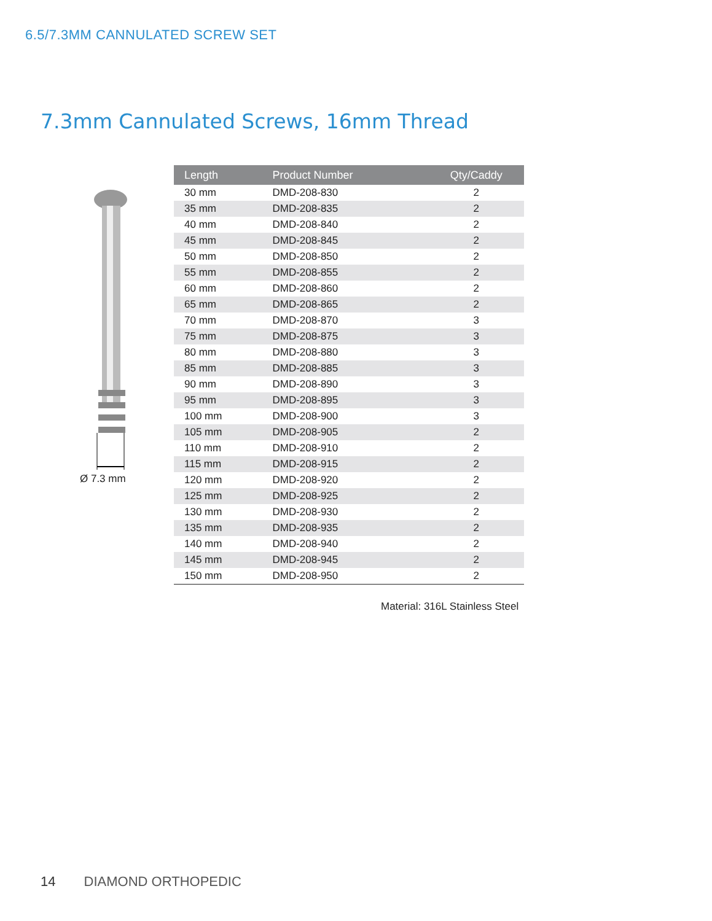6.5/7.3MM CANNULATED SCREW SET
7.3mm Cannulated Screws, 16mm Thread
Ø 7.3 mm
| Length | Product Number | Qty/Caddy |
| --- | --- | --- |
| 30 mm | DMD-208-830 | 2 |
| 35 mm | DMD-208-835 | 2 |
| 40 mm | DMD-208-840 | 2 |
| 45 mm | DMD-208-845 | 2 |
| 50 mm | DMD-208-850 | 2 |
| 55 mm | DMD-208-855 | 2 |
| 60 mm | DMD-208-860 | 2 |
| 65 mm | DMD-208-865 | 2 |
| 70 mm | DMD-208-870 | 3 |
| 75 mm | DMD-208-875 | 3 |
| 80 mm | DMD-208-880 | 3 |
| 85 mm | DMD-208-885 | 3 |
| 90 mm | DMD-208-890 | 3 |
| 95 mm | DMD-208-895 | 3 |
| 100 mm | DMD-208-900 | 3 |
| 105 mm | DMD-208-905 | 2 |
| 110 mm | DMD-208-910 | 2 |
| 115 mm | DMD-208-915 | 2 |
| 120 mm | DMD-208-920 | 2 |
| 125 mm | DMD-208-925 | 2 |
| 130 mm | DMD-208-930 | 2 |
| 135 mm | DMD-208-935 | 2 |
| 140 mm | DMD-208-940 | 2 |
| 145 mm | DMD-208-945 | 2 |
| 150 mm | DMD-208-950 | 2 |
Material: 316L Stainless Steel
14 DIAMOND ORTHOPEDIC